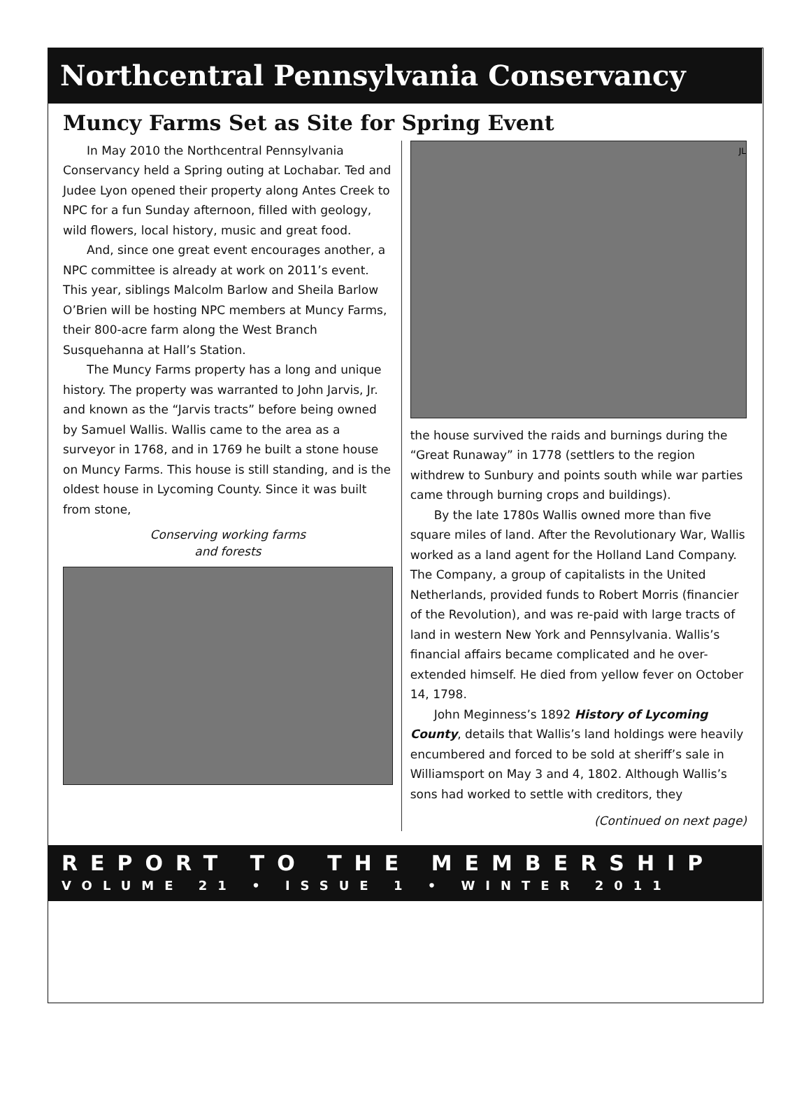Northcentral Pennsylvania Conservancy
Muncy Farms Set as Site for Spring Event
In May 2010 the Northcentral Pennsylvania Conservancy held a Spring outing at Lochabar. Ted and Judee Lyon opened their property along Antes Creek to NPC for a fun Sunday afternoon, filled with geology, wild flowers, local history, music and great food.
And, since one great event encourages another, a NPC committee is already at work on 2011’s event. This year, siblings Malcolm Barlow and Sheila Barlow O’Brien will be hosting NPC members at Muncy Farms, their 800-acre farm along the West Branch Susquehanna at Hall’s Station.
The Muncy Farms property has a long and unique history. The property was warranted to John Jarvis, Jr. and known as the “Jarvis tracts” before being owned by Samuel Wallis. Wallis came to the area as a surveyor in 1768, and in 1769 he built a stone house on Muncy Farms. This house is still standing, and is the oldest house in Lycoming County. Since it was built from stone,
Conserving working farms
and forests
JL
the house survived the raids and burnings during the “Great Runaway” in 1778 (settlers to the region withdrew to Sunbury and points south while war parties came through burning crops and buildings).
By the late 1780s Wallis owned more than five square miles of land. After the Revolutionary War, Wallis worked as a land agent for the Holland Land Company. The Company, a group of capitalists in the United Netherlands, provided funds to Robert Morris (financier of the Revolution), and was re-paid with large tracts of land in western New York and Pennsylvania. Wallis’s financial affairs became complicated and he over-extended himself. He died from yellow fever on October 14, 1798.
John Meginness’s 1892 History of Lycoming County, details that Wallis’s land holdings were heavily encumbered and forced to be sold at sheriff’s sale in Williamsport on May 3 and 4, 1802. Although Wallis’s sons had worked to settle with creditors, they
(Continued on next page)
REPORT TO THE MEMBERSHIP
VOLUME 21 • ISSUE 1 • WINTER 2011